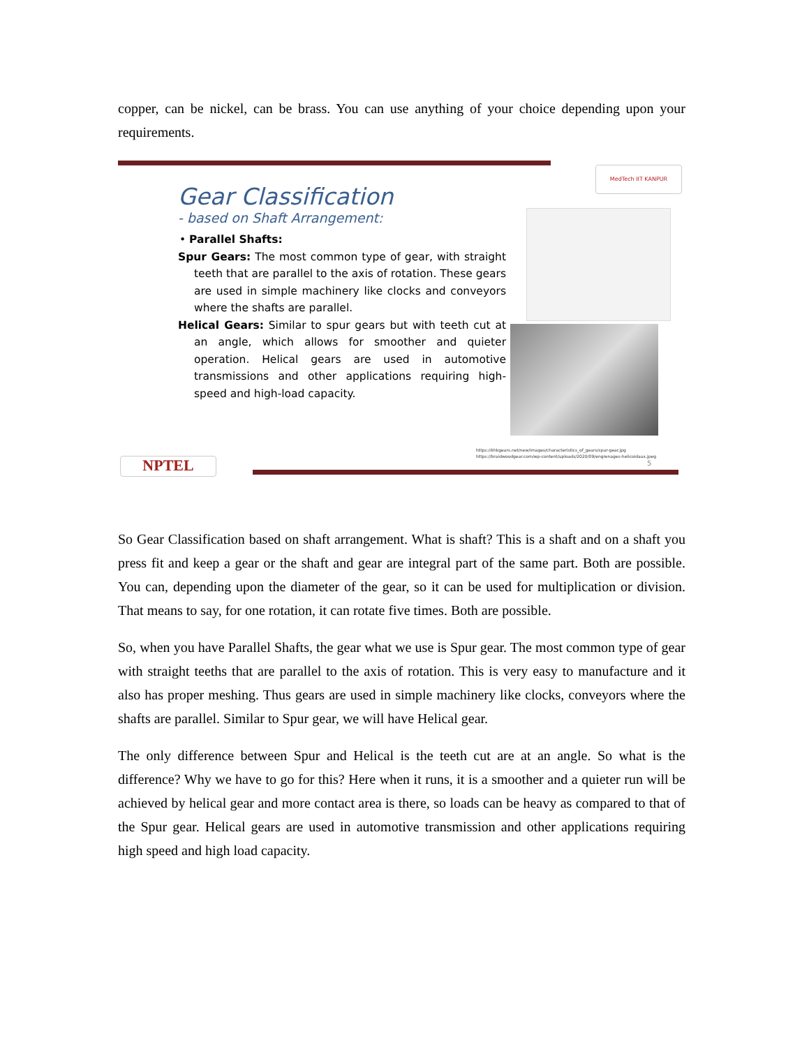copper, can be nickel, can be brass. You can use anything of your choice depending upon your requirements.
MedTech IIT KANPUR
Gear Classification
- based on Shaft Arrangement:
• Parallel Shafts:
Spur Gears: The most common type of gear, with straight teeth that are parallel to the axis of rotation. These gears are used in simple machinery like clocks and conveyors where the shafts are parallel.
Helical Gears: Similar to spur gears but with teeth cut at an angle, which allows for smoother and quieter operation. Helical gears are used in automotive transmissions and other applications requiring high-speed and high-load capacity.
https://khkgears.net/new/images/characteristics_of_gears/spur-gear.jpg
https://braidwoodgear.com/wp-content/uploads/2020/09/engrenages-helicoidaux.jpeg
5
NPTEL
So Gear Classification based on shaft arrangement. What is shaft? This is a shaft and on a shaft you press fit and keep a gear or the shaft and gear are integral part of the same part. Both are possible. You can, depending upon the diameter of the gear, so it can be used for multiplication or division. That means to say, for one rotation, it can rotate five times. Both are possible.
So, when you have Parallel Shafts, the gear what we use is Spur gear. The most common type of gear with straight teeths that are parallel to the axis of rotation. This is very easy to manufacture and it also has proper meshing. Thus gears are used in simple machinery like clocks, conveyors where the shafts are parallel. Similar to Spur gear, we will have Helical gear.
The only difference between Spur and Helical is the teeth cut are at an angle. So what is the difference? Why we have to go for this? Here when it runs, it is a smoother and a quieter run will be achieved by helical gear and more contact area is there, so loads can be heavy as compared to that of the Spur gear. Helical gears are used in automotive transmission and other applications requiring high speed and high load capacity.